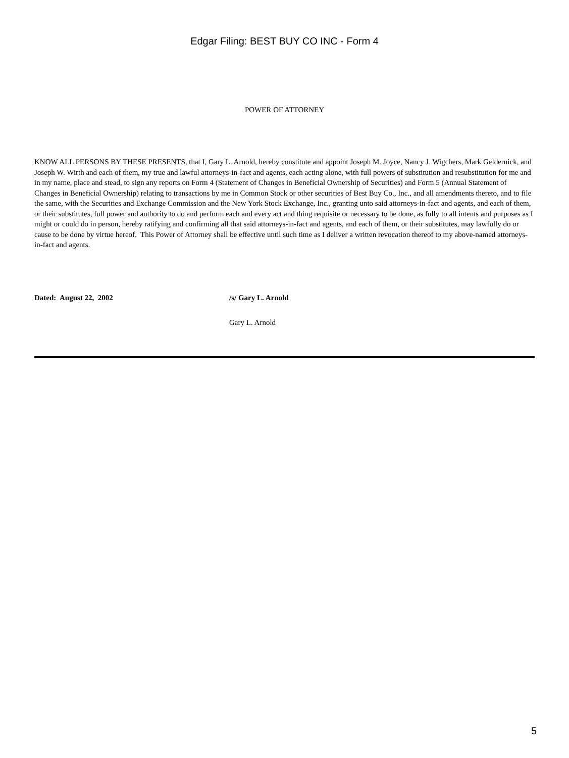Edgar Filing: BEST BUY CO INC - Form 4
POWER OF ATTORNEY
KNOW ALL PERSONS BY THESE PRESENTS, that I, Gary L. Arnold, hereby constitute and appoint Joseph M. Joyce, Nancy J. Wigchers, Mark Geldernick, and Joseph W. Wirth and each of them, my true and lawful attorneys-in-fact and agents, each acting alone, with full powers of substitution and resubstitution for me and in my name, place and stead, to sign any reports on Form 4 (Statement of Changes in Beneficial Ownership of Securities) and Form 5 (Annual Statement of Changes in Beneficial Ownership) relating to transactions by me in Common Stock or other securities of Best Buy Co., Inc., and all amendments thereto, and to file the same, with the Securities and Exchange Commission and the New York Stock Exchange, Inc., granting unto said attorneys-in-fact and agents, and each of them, or their substitutes, full power and authority to do and perform each and every act and thing requisite or necessary to be done, as fully to all intents and purposes as I might or could do in person, hereby ratifying and confirming all that said attorneys-in-fact and agents, and each of them, or their substitutes, may lawfully do or cause to be done by virtue hereof. This Power of Attorney shall be effective until such time as I deliver a written revocation thereof to my above-named attorneys-in-fact and agents.
Dated: August 22, 2002 /s/ Gary L. Arnold
Gary L. Arnold
5